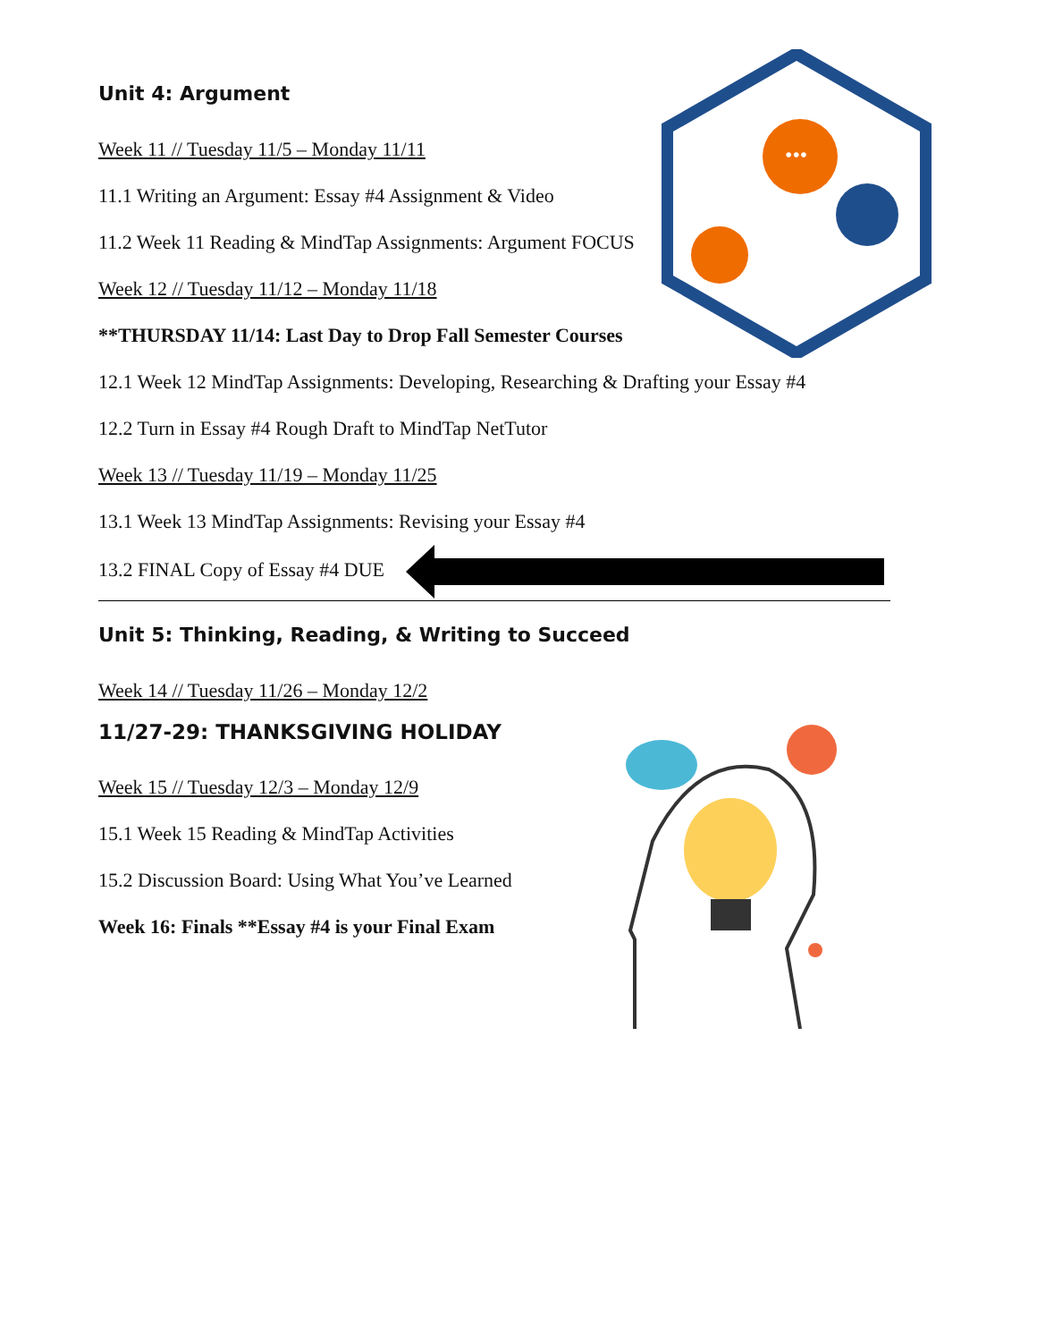•••
Unit 4: Argument
Week 11 // Tuesday 11/5 – Monday 11/11
11.1 Writing an Argument: Essay #4 Assignment & Video
11.2 Week 11 Reading & MindTap Assignments: Argument FOCUS
Week 12 // Tuesday 11/12 – Monday 11/18
**THURSDAY 11/14: Last Day to Drop Fall Semester Courses
12.1 Week 12 MindTap Assignments: Developing, Researching & Drafting your Essay #4
12.2 Turn in Essay #4 Rough Draft to MindTap NetTutor
Week 13 // Tuesday 11/19 – Monday 11/25
13.1 Week 13 MindTap Assignments: Revising your Essay #4
13.2 FINAL Copy of Essay #4 DUE
Unit 5: Thinking, Reading, & Writing to Succeed
Week 14 // Tuesday 11/26 – Monday 12/2
11/27-29: THANKSGIVING HOLIDAY
Week 15 // Tuesday 12/3 – Monday 12/9
15.1 Week 15 Reading & MindTap Activities
15.2 Discussion Board: Using What You’ve Learned
Week 16: Finals **Essay #4 is your Final Exam